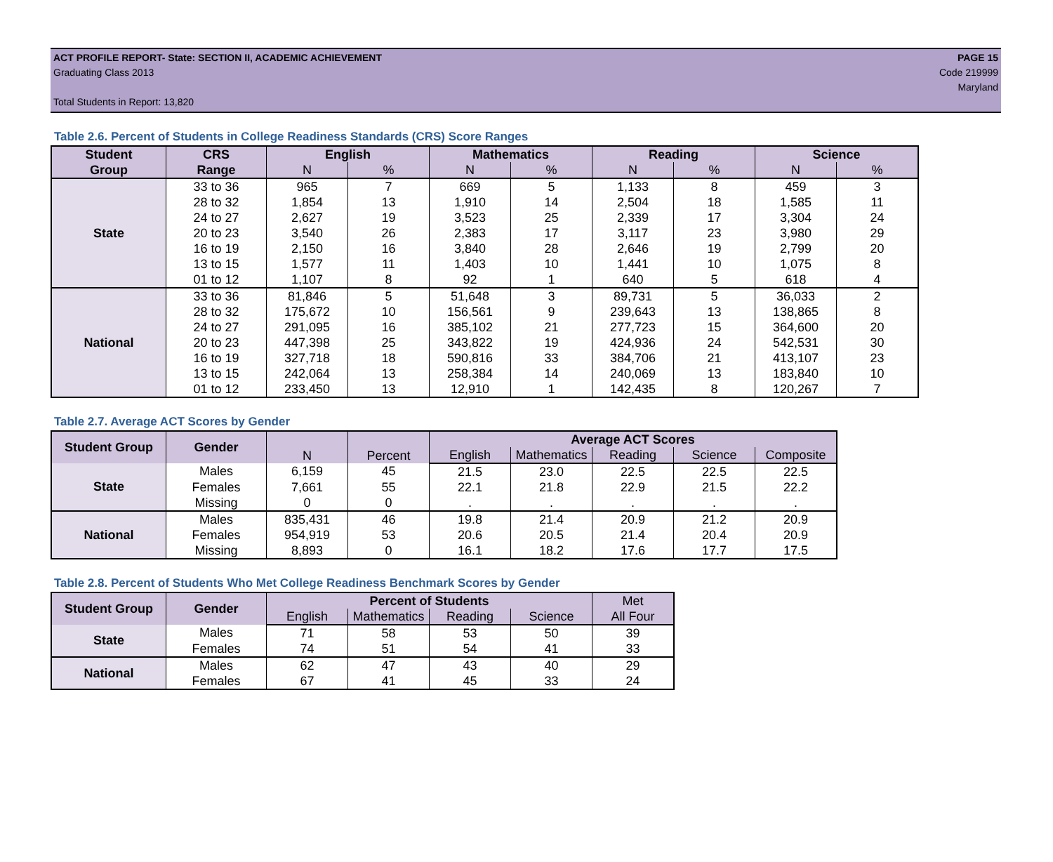ACT PROFILE REPORT- State: SECTION II, ACADEMIC ACHIEVEMENT PAGE 15
Graduating Class 2013 Code 219999
Maryland
Total Students in Report: 13,820
Table 2.6. Percent of Students in College Readiness Standards (CRS) Score Ranges
| Student | CRS | English | | Mathematics | | Reading | | Science | |
| --- | --- | --- | --- | --- | --- | --- | --- | --- | --- |
| Group | Range | N | % | N | % | N | % | N | % |
| State | 33 to 36 | 965 | 7 | 669 | 5 | 1,133 | 8 | 459 | 3 |
| | 28 to 32 | 1,854 | 13 | 1,910 | 14 | 2,504 | 18 | 1,585 | 11 |
| | 24 to 27 | 2,627 | 19 | 3,523 | 25 | 2,339 | 17 | 3,304 | 24 |
| | 20 to 23 | 3,540 | 26 | 2,383 | 17 | 3,117 | 23 | 3,980 | 29 |
| | 16 to 19 | 2,150 | 16 | 3,840 | 28 | 2,646 | 19 | 2,799 | 20 |
| | 13 to 15 | 1,577 | 11 | 1,403 | 10 | 1,441 | 10 | 1,075 | 8 |
| | 01 to 12 | 1,107 | 8 | 92 | 1 | 640 | 5 | 618 | 4 |
| National | 33 to 36 | 81,846 | 5 | 51,648 | 3 | 89,731 | 5 | 36,033 | 2 |
| | 28 to 32 | 175,672 | 10 | 156,561 | 9 | 239,643 | 13 | 138,865 | 8 |
| | 24 to 27 | 291,095 | 16 | 385,102 | 21 | 277,723 | 15 | 364,600 | 20 |
| | 20 to 23 | 447,398 | 25 | 343,822 | 19 | 424,936 | 24 | 542,531 | 30 |
| | 16 to 19 | 327,718 | 18 | 590,816 | 33 | 384,706 | 21 | 413,107 | 23 |
| | 13 to 15 | 242,064 | 13 | 258,384 | 14 | 240,069 | 13 | 183,840 | 10 |
| | 01 to 12 | 233,450 | 13 | 12,910 | 1 | 142,435 | 8 | 120,267 | 7 |
Table 2.7. Average ACT Scores by Gender
| Student Group | Gender | N | Percent | Average ACT Scores | | | | |
| --- | --- | --- | --- | --- | --- | --- | --- | --- |
| | | | | English | Mathematics | Reading | Science | Composite |
| State | Males | 6,159 | 45 | 21.5 | 23.0 | 22.5 | 22.5 | 22.5 |
| | Females | 7,661 | 55 | 22.1 | 21.8 | 22.9 | 21.5 | 22.2 |
| | Missing | 0 | 0 | . | . | . | . | . |
| National | Males | 835,431 | 46 | 19.8 | 21.4 | 20.9 | 21.2 | 20.9 |
| | Females | 954,919 | 53 | 20.6 | 20.5 | 21.4 | 20.4 | 20.9 |
| | Missing | 8,893 | 0 | 16.1 | 18.2 | 17.6 | 17.7 | 17.5 |
Table 2.8. Percent of Students Who Met College Readiness Benchmark Scores by Gender
| Student Group | Gender | Percent of Students | | | | Met |
| --- | --- | --- | --- | --- | --- | --- |
| | | English | Mathematics | Reading | Science | All Four |
| State | Males | 71 | 58 | 53 | 50 | 39 |
| | Females | 74 | 51 | 54 | 41 | 33 |
| National | Males | 62 | 47 | 43 | 40 | 29 |
| | Females | 67 | 41 | 45 | 33 | 24 |